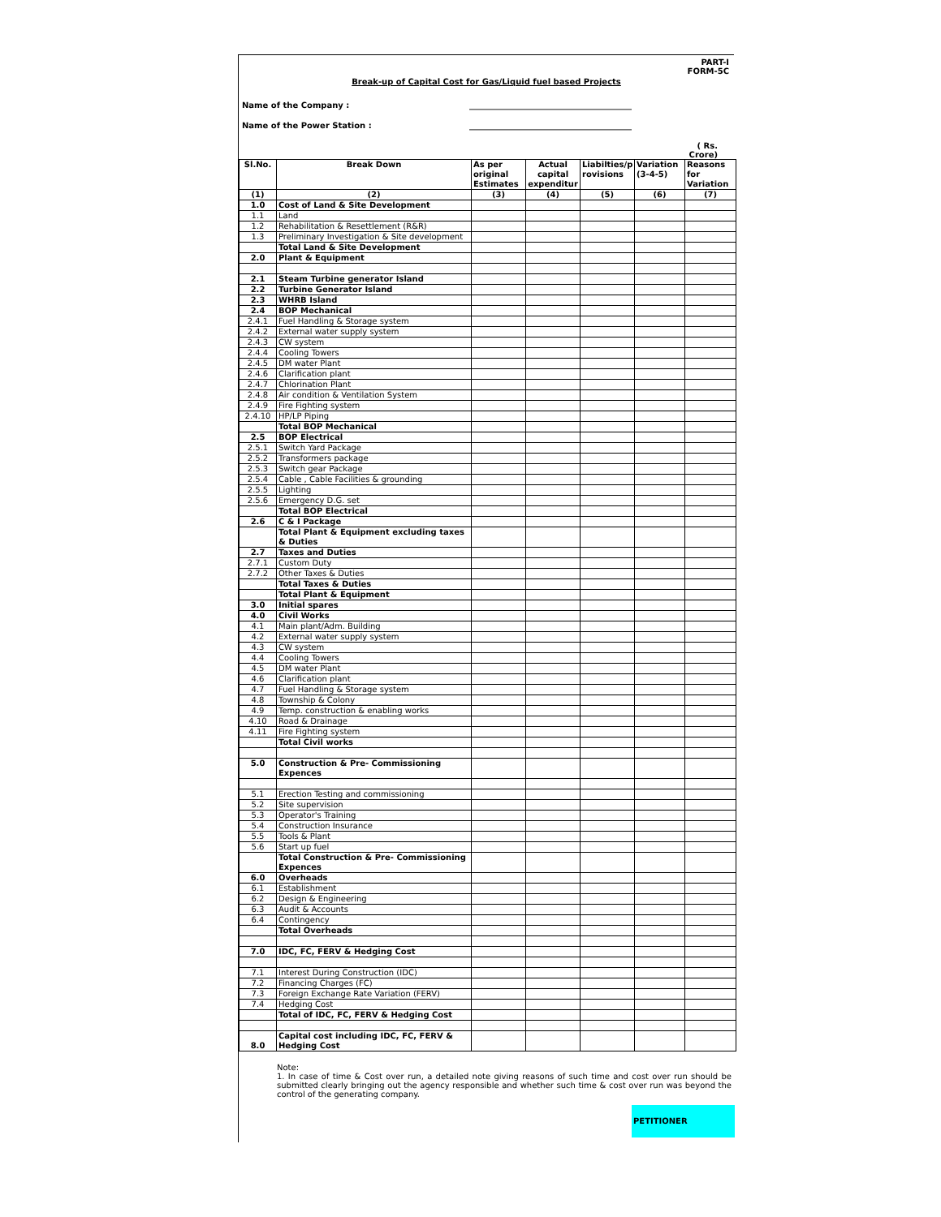PART-I
FORM-5C
Break-up of Capital Cost for Gas/Liquid fuel based Projects
Name of the Company : ________________________________________
Name of the Power Station : ________________________________________
( Rs.
Crore)
| Sl.No. | Break Down | As per original Estimates | Actual capital expenditur | Liabilties/p rovisions | Variation (3-4-5) | Reasons for Variation |
| --- | --- | --- | --- | --- | --- | --- |
| (1) | (2) | (3) | (4) | (5) | (6) | (7) |
| 1.0 | Cost of Land & Site Development | | | | | |
| 1.1 | Land | | | | | |
| 1.2 | Rehabilitation & Resettlement (R&R) | | | | | |
| 1.3 | Preliminary Investigation & Site development | | | | | |
| | Total Land & Site Development | | | | | |
| 2.0 | Plant & Equipment | | | | | |
| 2.1 | Steam Turbine generator Island | | | | | |
| 2.2 | Turbine Generator Island | | | | | |
| 2.3 | WHRB Island | | | | | |
| 2.4 | BOP Mechanical | | | | | |
| 2.4.1 | Fuel Handling & Storage system | | | | | |
| 2.4.2 | External water supply system | | | | | |
| 2.4.3 | CW system | | | | | |
| 2.4.4 | Cooling Towers | | | | | |
| 2.4.5 | DM water Plant | | | | | |
| 2.4.6 | Clarification plant | | | | | |
| 2.4.7 | Chlorination Plant | | | | | |
| 2.4.8 | Air condition & Ventilation System | | | | | |
| 2.4.9 | Fire Fighting system | | | | | |
| 2.4.10 | HP/LP Piping | | | | | |
| | Total BOP Mechanical | | | | | |
| 2.5 | BOP Electrical | | | | | |
| 2.5.1 | Switch Yard Package | | | | | |
| 2.5.2 | Transformers package | | | | | |
| 2.5.3 | Switch gear Package | | | | | |
| 2.5.4 | Cable , Cable Facilities & grounding | | | | | |
| 2.5.5 | Lighting | | | | | |
| 2.5.6 | Emergency D.G. set | | | | | |
| | Total BOP Electrical | | | | | |
| 2.6 | C & I Package | | | | | |
| | Total Plant & Equipment excluding taxes & Duties | | | | | |
| 2.7 | Taxes and Duties | | | | | |
| 2.7.1 | Custom Duty | | | | | |
| 2.7.2 | Other Taxes & Duties | | | | | |
| | Total Taxes & Duties | | | | | |
| | Total Plant & Equipment | | | | | |
| 3.0 | Initial spares | | | | | |
| 4.0 | Civil Works | | | | | |
| 4.1 | Main plant/Adm. Building | | | | | |
| 4.2 | External water supply system | | | | | |
| 4.3 | CW system | | | | | |
| 4.4 | Cooling Towers | | | | | |
| 4.5 | DM water Plant | | | | | |
| 4.6 | Clarification plant | | | | | |
| 4.7 | Fuel Handling & Storage system | | | | | |
| 4.8 | Township & Colony | | | | | |
| 4.9 | Temp. construction & enabling works | | | | | |
| 4.10 | Road & Drainage | | | | | |
| 4.11 | Fire Fighting system | | | | | |
| | Total Civil works | | | | | |
| 5.0 | Construction & Pre- Commissioning Expences | | | | | |
| 5.1 | Erection Testing and commissioning | | | | | |
| 5.2 | Site supervision | | | | | |
| 5.3 | Operator's Training | | | | | |
| 5.4 | Construction Insurance | | | | | |
| 5.5 | Tools & Plant | | | | | |
| 5.6 | Start up fuel | | | | | |
| | Total Construction & Pre- Commissioning Expences | | | | | |
| 6.0 | Overheads | | | | | |
| 6.1 | Establishment | | | | | |
| 6.2 | Design & Engineering | | | | | |
| 6.3 | Audit & Accounts | | | | | |
| 6.4 | Contingency | | | | | |
| | Total Overheads | | | | | |
| 7.0 | IDC, FC, FERV & Hedging Cost | | | | | |
| 7.1 | Interest During Construction (IDC) | | | | | |
| 7.2 | Financing Charges (FC) | | | | | |
| 7.3 | Foreign Exchange Rate Variation (FERV) | | | | | |
| 7.4 | Hedging Cost | | | | | |
| | Total of IDC, FC, FERV & Hedging Cost | | | | | |
| 8.0 | Capital cost including IDC, FC, FERV & Hedging Cost | | | | | |
Note:
1. In case of time & Cost over run, a detailed note giving reasons of such time and cost over run should be submitted clearly bringing out the agency responsible and whether such time & cost over run was beyond the control of the generating company.
PETITIONER